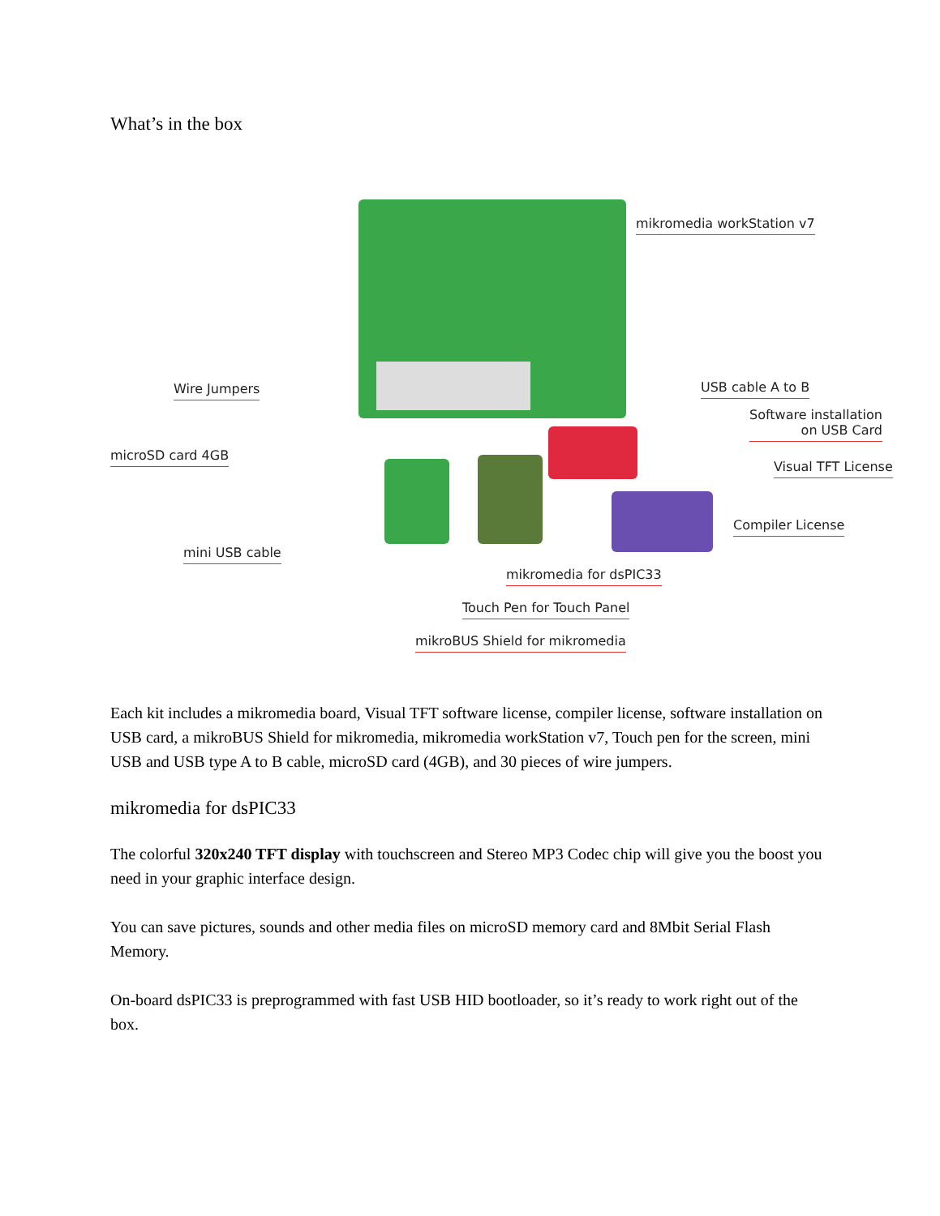What’s in the box
mikromedia workStation v7
Wire Jumpers USB cable A to B
Software installation
on USB Card
microSD card 4GB
Visual TFT License
Compiler License
mini USB cable
mikromedia for dsPIC33
Touch Pen for Touch Panel
mikroBUS Shield for mikromedia
Each kit includes a mikromedia board, Visual TFT software license, compiler license, software installation on USB card, a mikroBUS Shield for mikromedia, mikromedia workStation v7, Touch pen for the screen, mini USB and USB type A to B cable, microSD card (4GB), and 30 pieces of wire jumpers.
mikromedia for dsPIC33
The colorful 320x240 TFT display with touchscreen and Stereo MP3 Codec chip will give you the boost you need in your graphic interface design.
You can save pictures, sounds and other media files on microSD memory card and 8Mbit Serial Flash Memory.
On-board dsPIC33 is preprogrammed with fast USB HID bootloader, so it’s ready to work right out of the box.